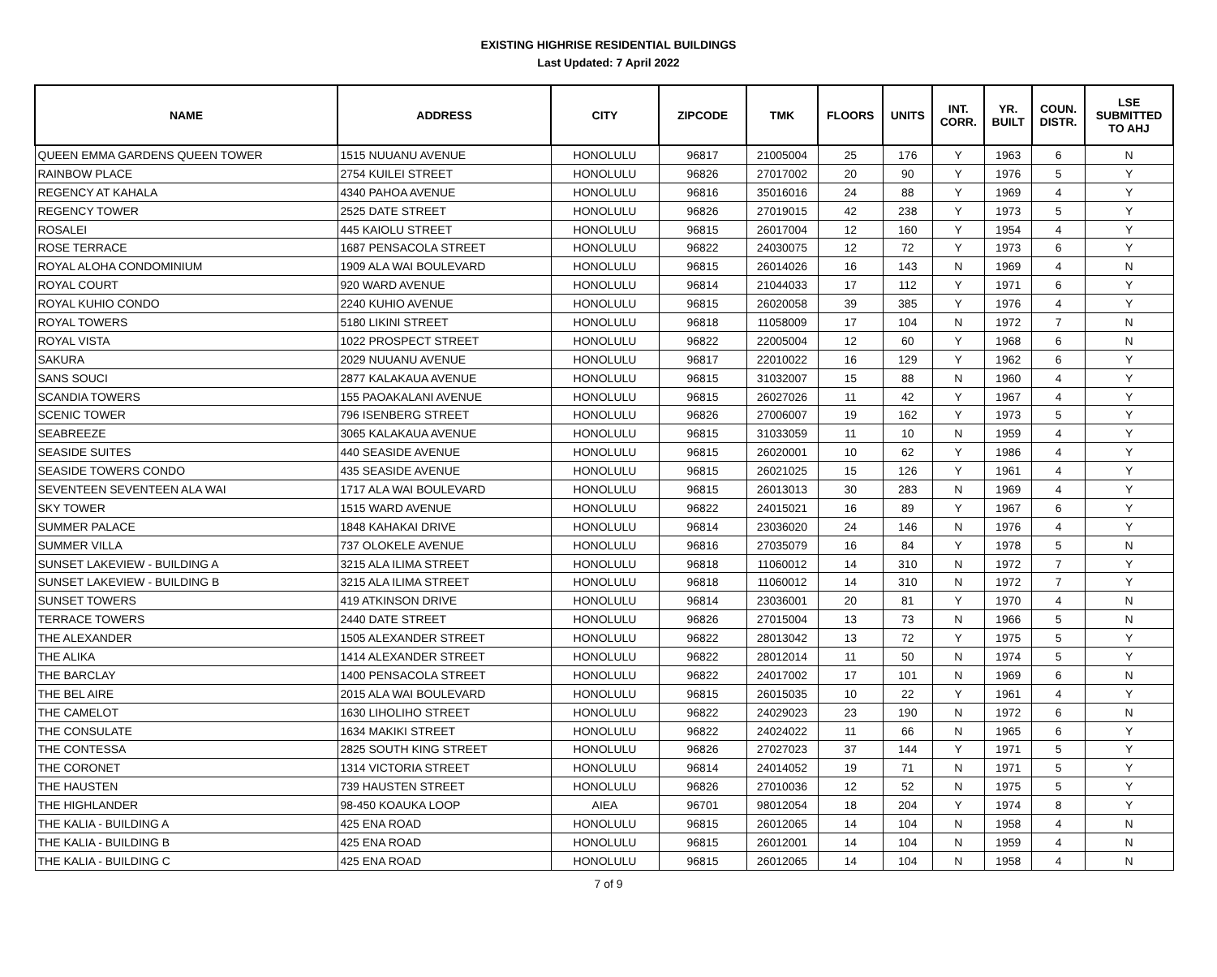EXISTING HIGHRISE RESIDENTIAL BUILDINGS
Last Updated: 7 April 2022
| NAME | ADDRESS | CITY | ZIPCODE | TMK | FLOORS | UNITS | INT. CORR. | YR. BUILT | COUN. DISTR. | LSE SUBMITTED TO AHJ |
| --- | --- | --- | --- | --- | --- | --- | --- | --- | --- | --- |
| QUEEN EMMA GARDENS QUEEN TOWER | 1515 NUUANU AVENUE | HONOLULU | 96817 | 21005004 | 25 | 176 | Y | 1963 | 6 | N |
| RAINBOW PLACE | 2754 KUILEI STREET | HONOLULU | 96826 | 27017002 | 20 | 90 | Y | 1976 | 5 | Y |
| REGENCY AT KAHALA | 4340 PAHOA AVENUE | HONOLULU | 96816 | 35016016 | 24 | 88 | Y | 1969 | 4 | Y |
| REGENCY TOWER | 2525 DATE STREET | HONOLULU | 96826 | 27019015 | 42 | 238 | Y | 1973 | 5 | Y |
| ROSALEI | 445 KAIOLU STREET | HONOLULU | 96815 | 26017004 | 12 | 160 | Y | 1954 | 4 | Y |
| ROSE TERRACE | 1687 PENSACOLA STREET | HONOLULU | 96822 | 24030075 | 12 | 72 | Y | 1973 | 6 | Y |
| ROYAL ALOHA CONDOMINIUM | 1909 ALA WAI BOULEVARD | HONOLULU | 96815 | 26014026 | 16 | 143 | N | 1969 | 4 | N |
| ROYAL COURT | 920 WARD AVENUE | HONOLULU | 96814 | 21044033 | 17 | 112 | Y | 1971 | 6 | Y |
| ROYAL KUHIO CONDO | 2240 KUHIO AVENUE | HONOLULU | 96815 | 26020058 | 39 | 385 | Y | 1976 | 4 | Y |
| ROYAL TOWERS | 5180 LIKINI STREET | HONOLULU | 96818 | 11058009 | 17 | 104 | N | 1972 | 7 | N |
| ROYAL VISTA | 1022 PROSPECT STREET | HONOLULU | 96822 | 22005004 | 12 | 60 | Y | 1968 | 6 | N |
| SAKURA | 2029 NUUANU AVENUE | HONOLULU | 96817 | 22010022 | 16 | 129 | Y | 1962 | 6 | Y |
| SANS SOUCI | 2877 KALAKAUA AVENUE | HONOLULU | 96815 | 31032007 | 15 | 88 | N | 1960 | 4 | Y |
| SCANDIA TOWERS | 155 PAOAKALANI AVENUE | HONOLULU | 96815 | 26027026 | 11 | 42 | Y | 1967 | 4 | Y |
| SCENIC TOWER | 796 ISENBERG STREET | HONOLULU | 96826 | 27006007 | 19 | 162 | Y | 1973 | 5 | Y |
| SEABREEZE | 3065 KALAKAUA AVENUE | HONOLULU | 96815 | 31033059 | 11 | 10 | N | 1959 | 4 | Y |
| SEASIDE SUITES | 440 SEASIDE AVENUE | HONOLULU | 96815 | 26020001 | 10 | 62 | Y | 1986 | 4 | Y |
| SEASIDE TOWERS CONDO | 435 SEASIDE AVENUE | HONOLULU | 96815 | 26021025 | 15 | 126 | Y | 1961 | 4 | Y |
| SEVENTEEN SEVENTEEN ALA WAI | 1717 ALA WAI BOULEVARD | HONOLULU | 96815 | 26013013 | 30 | 283 | N | 1969 | 4 | Y |
| SKY TOWER | 1515 WARD AVENUE | HONOLULU | 96822 | 24015021 | 16 | 89 | Y | 1967 | 6 | Y |
| SUMMER PALACE | 1848 KAHAKAI DRIVE | HONOLULU | 96814 | 23036020 | 24 | 146 | N | 1976 | 4 | Y |
| SUMMER VILLA | 737 OLOKELE AVENUE | HONOLULU | 96816 | 27035079 | 16 | 84 | Y | 1978 | 5 | N |
| SUNSET LAKEVIEW - BUILDING A | 3215 ALA ILIMA STREET | HONOLULU | 96818 | 11060012 | 14 | 310 | N | 1972 | 7 | Y |
| SUNSET LAKEVIEW - BUILDING B | 3215 ALA ILIMA STREET | HONOLULU | 96818 | 11060012 | 14 | 310 | N | 1972 | 7 | Y |
| SUNSET TOWERS | 419 ATKINSON DRIVE | HONOLULU | 96814 | 23036001 | 20 | 81 | Y | 1970 | 4 | N |
| TERRACE TOWERS | 2440 DATE STREET | HONOLULU | 96826 | 27015004 | 13 | 73 | N | 1966 | 5 | N |
| THE ALEXANDER | 1505 ALEXANDER STREET | HONOLULU | 96822 | 28013042 | 13 | 72 | Y | 1975 | 5 | Y |
| THE ALIKA | 1414 ALEXANDER STREET | HONOLULU | 96822 | 28012014 | 11 | 50 | N | 1974 | 5 | Y |
| THE BARCLAY | 1400 PENSACOLA STREET | HONOLULU | 96822 | 24017002 | 17 | 101 | N | 1969 | 6 | N |
| THE BEL AIRE | 2015 ALA WAI BOULEVARD | HONOLULU | 96815 | 26015035 | 10 | 22 | Y | 1961 | 4 | Y |
| THE CAMELOT | 1630 LIHOLIHO STREET | HONOLULU | 96822 | 24029023 | 23 | 190 | N | 1972 | 6 | N |
| THE CONSULATE | 1634 MAKIKI STREET | HONOLULU | 96822 | 24024022 | 11 | 66 | N | 1965 | 6 | Y |
| THE CONTESSA | 2825 SOUTH KING STREET | HONOLULU | 96826 | 27027023 | 37 | 144 | Y | 1971 | 5 | Y |
| THE CORONET | 1314 VICTORIA STREET | HONOLULU | 96814 | 24014052 | 19 | 71 | N | 1971 | 5 | Y |
| THE HAUSTEN | 739 HAUSTEN STREET | HONOLULU | 96826 | 27010036 | 12 | 52 | N | 1975 | 5 | Y |
| THE HIGHLANDER | 98-450 KOAUKA LOOP | AIEA | 96701 | 98012054 | 18 | 204 | Y | 1974 | 8 | Y |
| THE KALIA - BUILDING A | 425 ENA ROAD | HONOLULU | 96815 | 26012065 | 14 | 104 | N | 1958 | 4 | N |
| THE KALIA - BUILDING B | 425 ENA ROAD | HONOLULU | 96815 | 26012001 | 14 | 104 | N | 1959 | 4 | N |
| THE KALIA - BUILDING C | 425 ENA ROAD | HONOLULU | 96815 | 26012065 | 14 | 104 | N | 1958 | 4 | N |
7 of 9